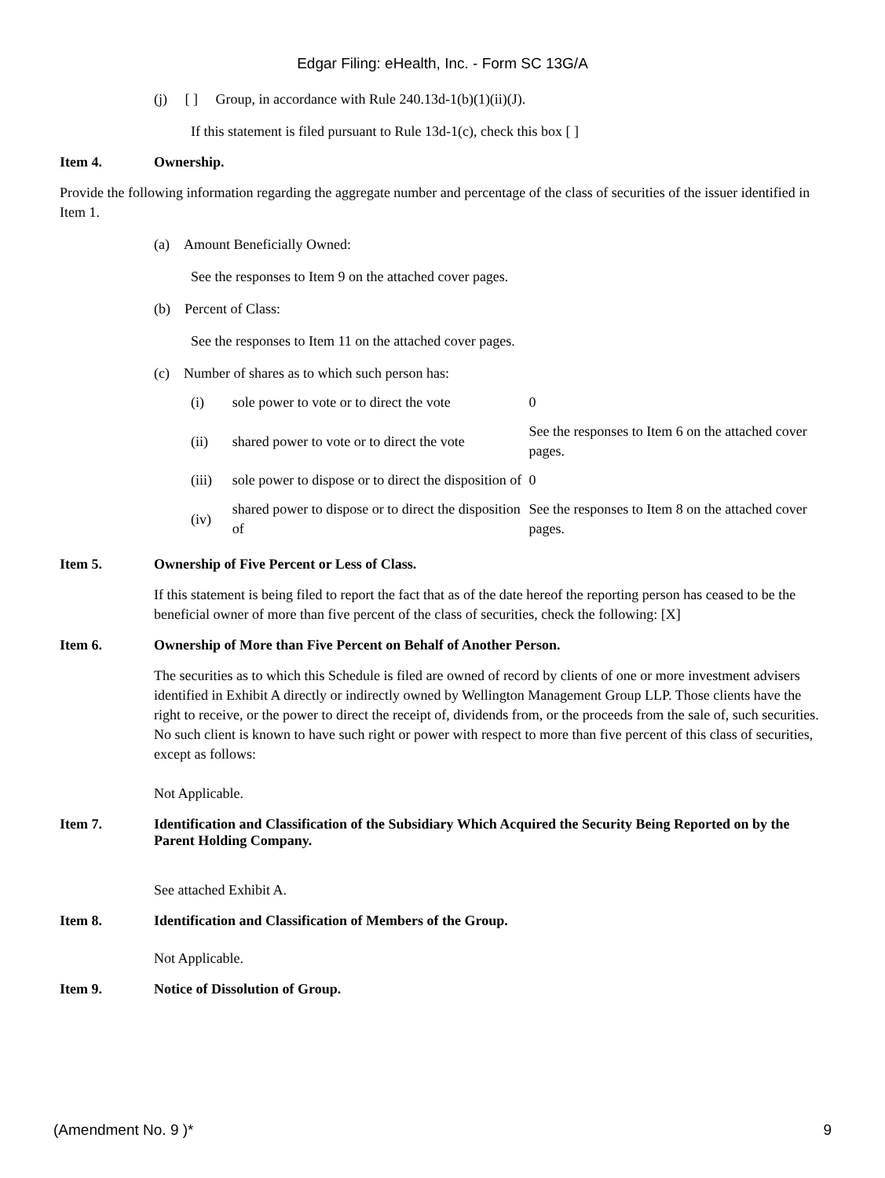Edgar Filing: eHealth, Inc. - Form SC 13G/A
(j) [ ] Group, in accordance with Rule 240.13d-1(b)(1)(ii)(J).
If this statement is filed pursuant to Rule 13d-1(c), check this box [ ]
Item 4. Ownership.
Provide the following information regarding the aggregate number and percentage of the class of securities of the issuer identified in Item 1.
(a) Amount Beneficially Owned:
See the responses to Item 9 on the attached cover pages.
(b) Percent of Class:
See the responses to Item 11 on the attached cover pages.
(c) Number of shares as to which such person has:
| (i) | sole power to vote or to direct the vote | 0 |
| (ii) | shared power to vote or to direct the vote | See the responses to Item 6 on the attached cover pages. |
| (iii) | sole power to dispose or to direct the disposition of | 0 |
| (iv) | shared power to dispose or to direct the disposition of | See the responses to Item 8 on the attached cover pages. |
Item 5. Ownership of Five Percent or Less of Class.
If this statement is being filed to report the fact that as of the date hereof the reporting person has ceased to be the beneficial owner of more than five percent of the class of securities, check the following: [X]
Item 6. Ownership of More than Five Percent on Behalf of Another Person.
The securities as to which this Schedule is filed are owned of record by clients of one or more investment advisers identified in Exhibit A directly or indirectly owned by Wellington Management Group LLP. Those clients have the right to receive, or the power to direct the receipt of, dividends from, or the proceeds from the sale of, such securities. No such client is known to have such right or power with respect to more than five percent of this class of securities, except as follows:
Not Applicable.
Item 7. Identification and Classification of the Subsidiary Which Acquired the Security Being Reported on by the Parent Holding Company.
See attached Exhibit A.
Item 8. Identification and Classification of Members of the Group.
Not Applicable.
Item 9. Notice of Dissolution of Group.
(Amendment No. 9 )* 9